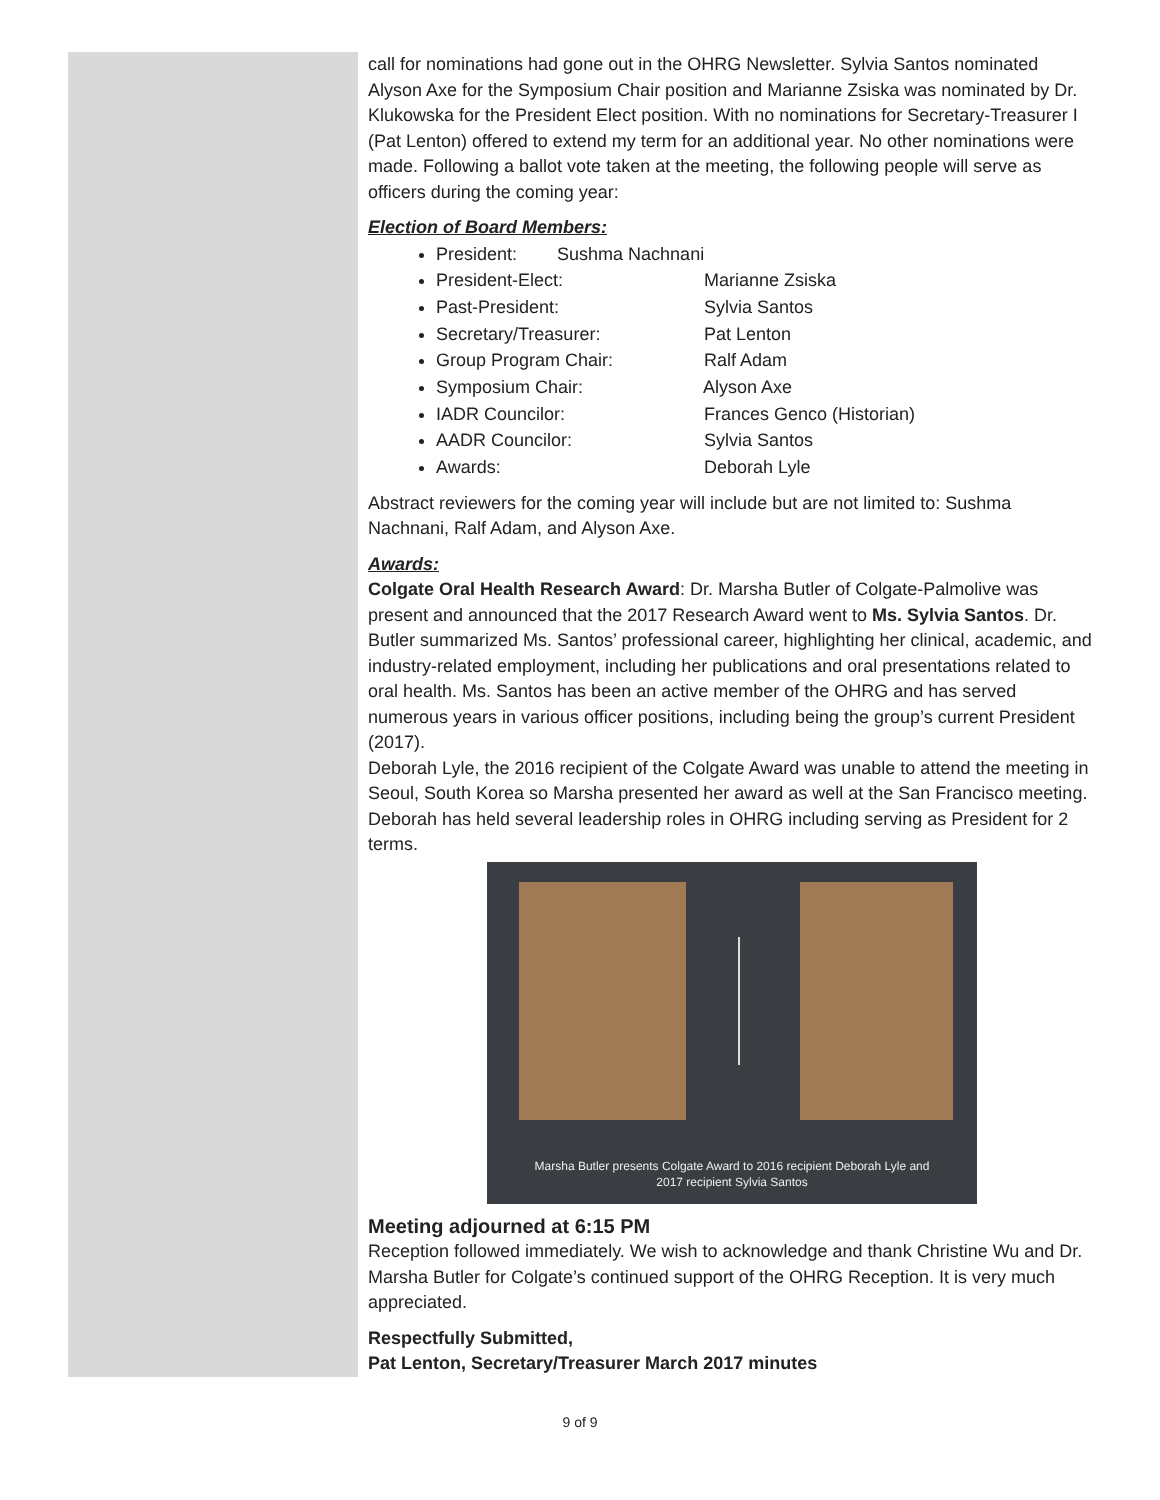call for nominations had gone out in the OHRG Newsletter. Sylvia Santos nominated Alyson Axe for the Symposium Chair position and Marianne Zsiska was nominated by Dr. Klukowska for the President Elect position. With no nominations for Secretary-Treasurer I (Pat Lenton) offered to extend my term for an additional year. No other nominations were made. Following a ballot vote taken at the meeting, the following people will serve as officers during the coming year:
Election of Board Members:
President: Sushma Nachnani
President-Elect: Marianne Zsiska
Past-President: Sylvia Santos
Secretary/Treasurer: Pat Lenton
Group Program Chair: Ralf Adam
Symposium Chair: Alyson Axe
IADR Councilor: Frances Genco (Historian)
AADR Councilor: Sylvia Santos
Awards: Deborah Lyle
Abstract reviewers for the coming year will include but are not limited to: Sushma Nachnani, Ralf Adam, and Alyson Axe.
Awards:
Colgate Oral Health Research Award: Dr. Marsha Butler of Colgate-Palmolive was present and announced that the 2017 Research Award went to Ms. Sylvia Santos. Dr. Butler summarized Ms. Santos’ professional career, highlighting her clinical, academic, and industry-related employment, including her publications and oral presentations related to oral health. Ms. Santos has been an active member of the OHRG and has served numerous years in various officer positions, including being the group’s current President (2017).
Deborah Lyle, the 2016 recipient of the Colgate Award was unable to attend the meeting in Seoul, South Korea so Marsha presented her award as well at the San Francisco meeting. Deborah has held several leadership roles in OHRG including serving as President for 2 terms.
Marsha Butler presents Colgate Award to 2016 recipient Deborah Lyle and
2017 recipient Sylvia Santos
Meeting adjourned at 6:15 PM
Reception followed immediately. We wish to acknowledge and thank Christine Wu and Dr. Marsha Butler for Colgate’s continued support of the OHRG Reception. It is very much appreciated.
Respectfully Submitted,
Pat Lenton, Secretary/Treasurer March 2017 minutes
9 of 9